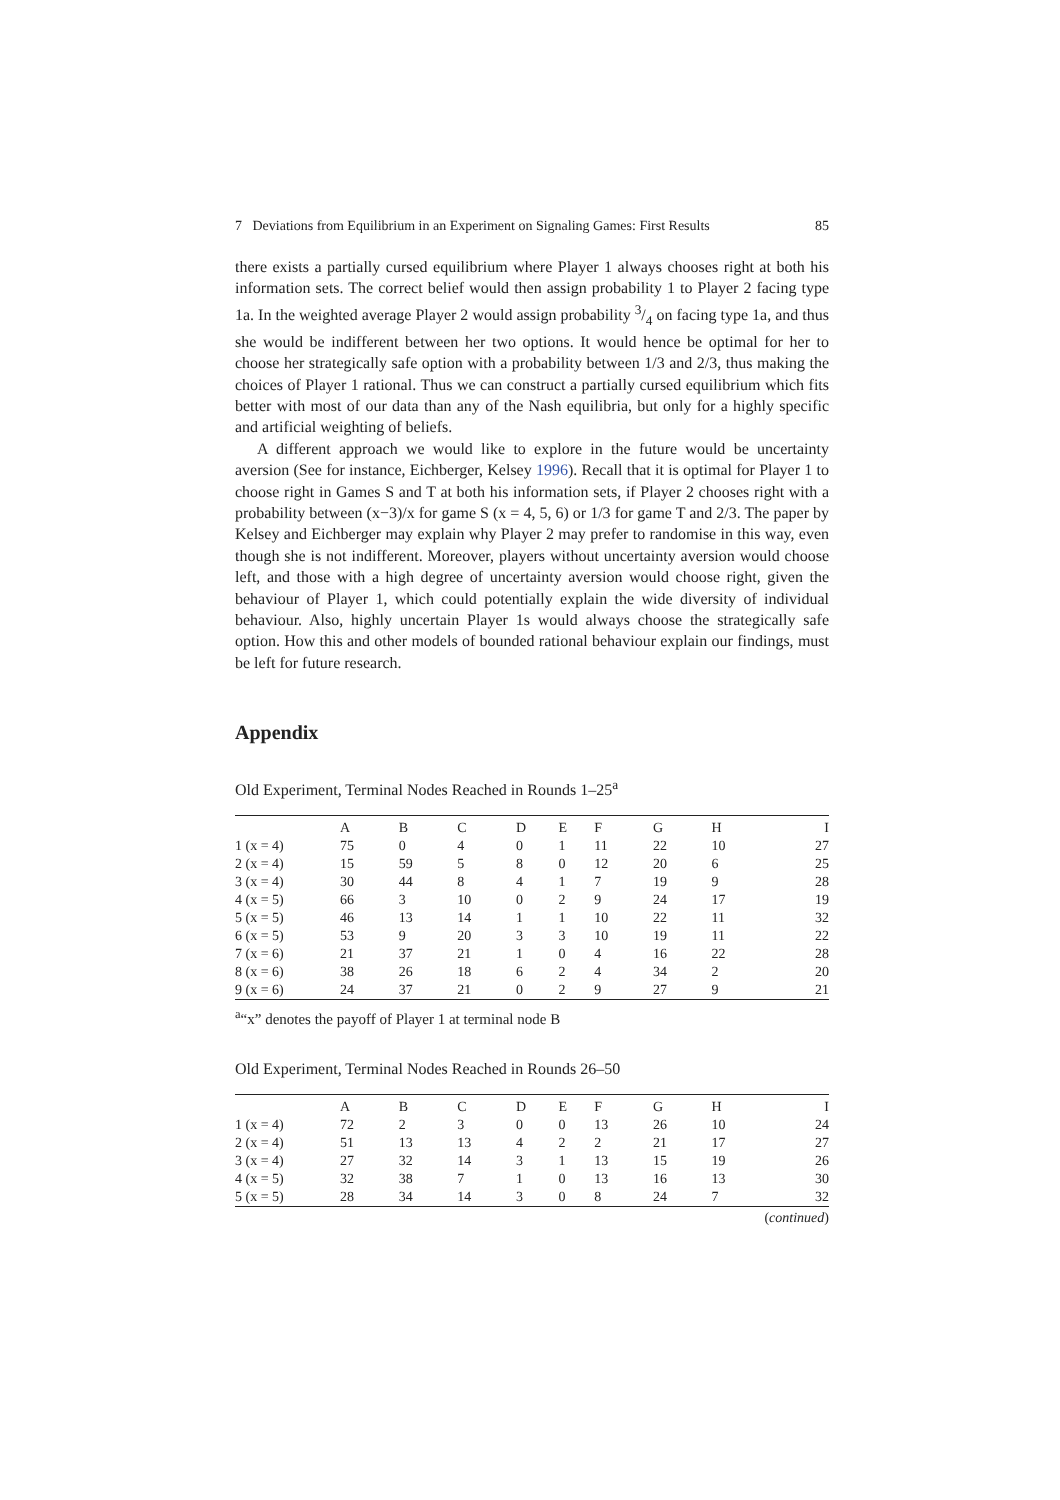7 Deviations from Equilibrium in an Experiment on Signaling Games: First Results 85
there exists a partially cursed equilibrium where Player 1 always chooses right at both his information sets. The correct belief would then assign probability 1 to Player 2 facing type 1a. In the weighted average Player 2 would assign probability 3/4 on facing type 1a, and thus she would be indifferent between her two options. It would hence be optimal for her to choose her strategically safe option with a probability between 1/3 and 2/3, thus making the choices of Player 1 rational. Thus we can construct a partially cursed equilibrium which fits better with most of our data than any of the Nash equilibria, but only for a highly specific and artificial weighting of beliefs.
A different approach we would like to explore in the future would be uncertainty aversion (See for instance, Eichberger, Kelsey 1996). Recall that it is optimal for Player 1 to choose right in Games S and T at both his information sets, if Player 2 chooses right with a probability between (x−3)/x for game S (x = 4, 5, 6) or 1/3 for game T and 2/3. The paper by Kelsey and Eichberger may explain why Player 2 may prefer to randomise in this way, even though she is not indifferent. Moreover, players without uncertainty aversion would choose left, and those with a high degree of uncertainty aversion would choose right, given the behaviour of Player 1, which could potentially explain the wide diversity of individual behaviour. Also, highly uncertain Player 1s would always choose the strategically safe option. How this and other models of bounded rational behaviour explain our findings, must be left for future research.
Appendix
Old Experiment, Terminal Nodes Reached in Rounds 1–25<sup>a</sup>
| | A | B | C | D | E | F | G | H | I |
| --- | --- | --- | --- | --- | --- | --- | --- | --- | --- |
| 1 (x = 4) | 75 | 0 | 4 | 0 | 1 | 11 | 22 | 10 | 27 |
| 2 (x = 4) | 15 | 59 | 5 | 8 | 0 | 12 | 20 | 6 | 25 |
| 3 (x = 4) | 30 | 44 | 8 | 4 | 1 | 7 | 19 | 9 | 28 |
| 4 (x = 5) | 66 | 3 | 10 | 0 | 2 | 9 | 24 | 17 | 19 |
| 5 (x = 5) | 46 | 13 | 14 | 1 | 1 | 10 | 22 | 11 | 32 |
| 6 (x = 5) | 53 | 9 | 20 | 3 | 3 | 10 | 19 | 11 | 22 |
| 7 (x = 6) | 21 | 37 | 21 | 1 | 0 | 4 | 16 | 22 | 28 |
| 8 (x = 6) | 38 | 26 | 18 | 6 | 2 | 4 | 34 | 2 | 20 |
| 9 (x = 6) | 24 | 37 | 21 | 0 | 2 | 9 | 27 | 9 | 21 |
<sup>a</sup> “x” denotes the payoff of Player 1 at terminal node B
Old Experiment, Terminal Nodes Reached in Rounds 26–50
| | A | B | C | D | E | F | G | H | I |
| --- | --- | --- | --- | --- | --- | --- | --- | --- | --- |
| 1 (x = 4) | 72 | 2 | 3 | 0 | 0 | 13 | 26 | 10 | 24 |
| 2 (x = 4) | 51 | 13 | 13 | 4 | 2 | 2 | 21 | 17 | 27 |
| 3 (x = 4) | 27 | 32 | 14 | 3 | 1 | 13 | 15 | 19 | 26 |
| 4 (x = 5) | 32 | 38 | 7 | 1 | 0 | 13 | 16 | 13 | 30 |
| 5 (x = 5) | 28 | 34 | 14 | 3 | 0 | 8 | 24 | 7 | 32 |
(continued)